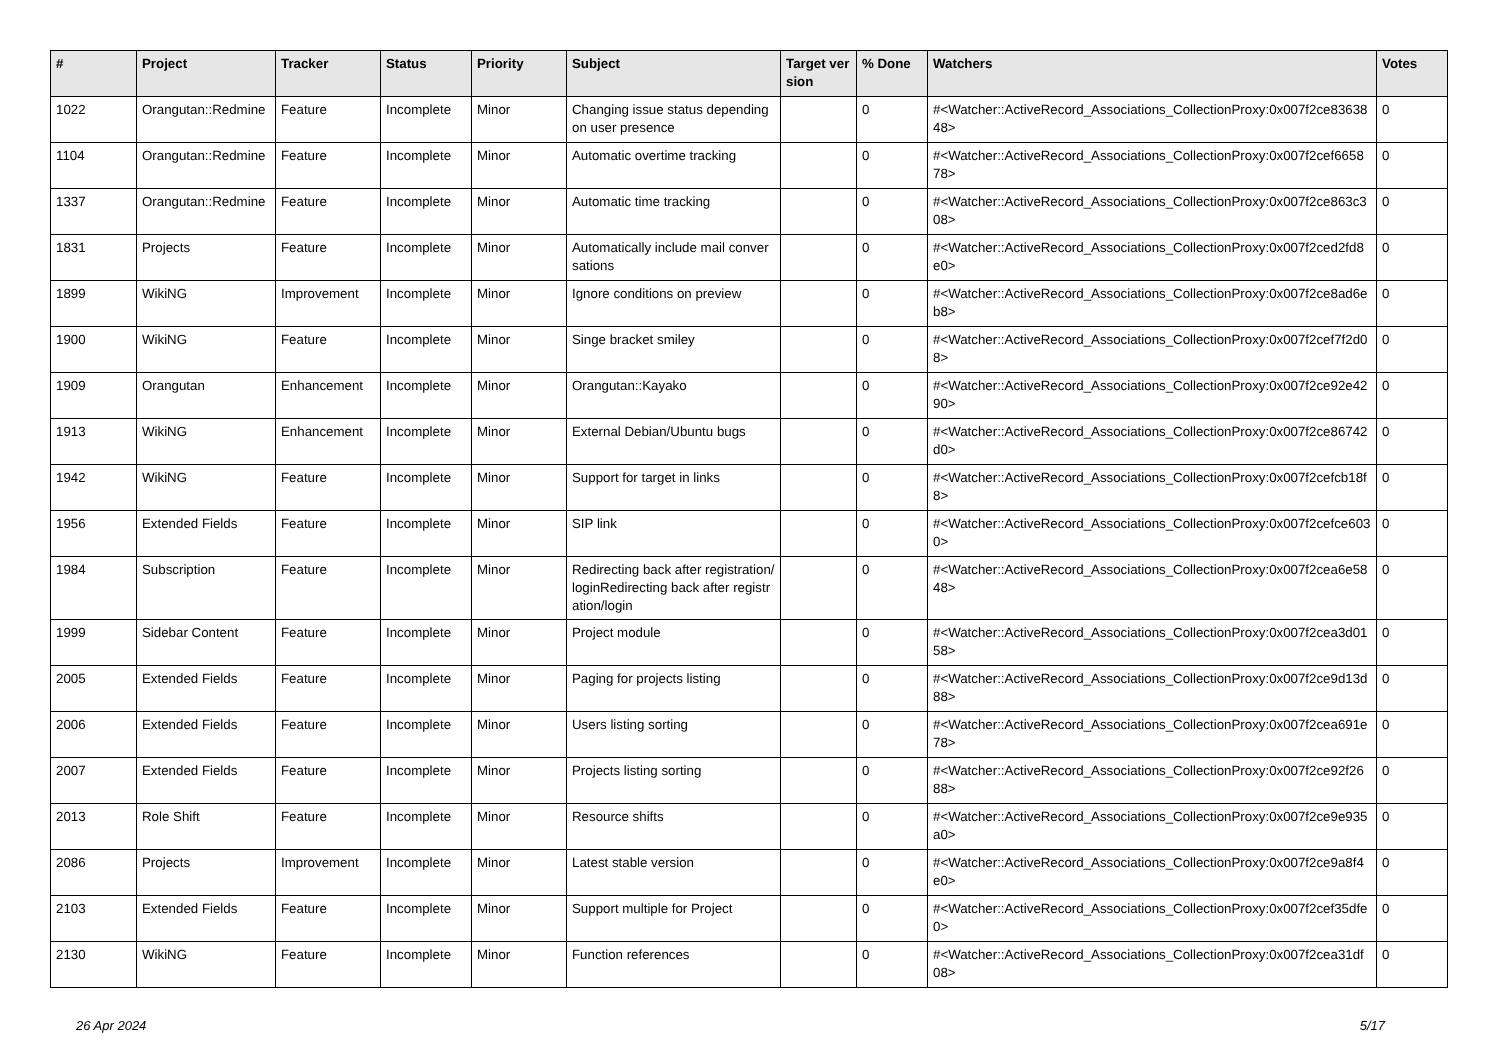| # | Project | Tracker | Status | Priority | Subject | Target version | % Done | Watchers | Votes |
| --- | --- | --- | --- | --- | --- | --- | --- | --- | --- |
| 1022 | Orangutan::Redmine | Feature | Incomplete | Minor | Changing issue status depending on user presence | | 0 | #<Watcher::ActiveRecord_Associations_CollectionProxy:0x007f2ce8363848> | 0 |
| 1104 | Orangutan::Redmine | Feature | Incomplete | Minor | Automatic overtime tracking | | 0 | #<Watcher::ActiveRecord_Associations_CollectionProxy:0x007f2cef665878> | 0 |
| 1337 | Orangutan::Redmine | Feature | Incomplete | Minor | Automatic time tracking | | 0 | #<Watcher::ActiveRecord_Associations_CollectionProxy:0x007f2ce863c308> | 0 |
| 1831 | Projects | Feature | Incomplete | Minor | Automatically include mail conversations | | 0 | #<Watcher::ActiveRecord_Associations_CollectionProxy:0x007f2ced2fd8e0> | 0 |
| 1899 | WikiNG | Improvement | Incomplete | Minor | Ignore conditions on preview | | 0 | #<Watcher::ActiveRecord_Associations_CollectionProxy:0x007f2ce8ad6eb8> | 0 |
| 1900 | WikiNG | Feature | Incomplete | Minor | Singe bracket smiley | | 0 | #<Watcher::ActiveRecord_Associations_CollectionProxy:0x007f2cef7f2d08> | 0 |
| 1909 | Orangutan | Enhancement | Incomplete | Minor | Orangutan::Kayako | | 0 | #<Watcher::ActiveRecord_Associations_CollectionProxy:0x007f2ce92e4290> | 0 |
| 1913 | WikiNG | Enhancement | Incomplete | Minor | External Debian/Ubuntu bugs | | 0 | #<Watcher::ActiveRecord_Associations_CollectionProxy:0x007f2ce86742d0> | 0 |
| 1942 | WikiNG | Feature | Incomplete | Minor | Support for target in links | | 0 | #<Watcher::ActiveRecord_Associations_CollectionProxy:0x007f2cefcb18f8> | 0 |
| 1956 | Extended Fields | Feature | Incomplete | Minor | SIP link | | 0 | #<Watcher::ActiveRecord_Associations_CollectionProxy:0x007f2cefce6030> | 0 |
| 1984 | Subscription | Feature | Incomplete | Minor | Redirecting back after registration/loginRedirecting back after registration/login | | 0 | #<Watcher::ActiveRecord_Associations_CollectionProxy:0x007f2cea6e5848> | 0 |
| 1999 | Sidebar Content | Feature | Incomplete | Minor | Project module | | 0 | #<Watcher::ActiveRecord_Associations_CollectionProxy:0x007f2cea3d0158> | 0 |
| 2005 | Extended Fields | Feature | Incomplete | Minor | Paging for projects listing | | 0 | #<Watcher::ActiveRecord_Associations_CollectionProxy:0x007f2ce9d13d88> | 0 |
| 2006 | Extended Fields | Feature | Incomplete | Minor | Users listing sorting | | 0 | #<Watcher::ActiveRecord_Associations_CollectionProxy:0x007f2cea691e78> | 0 |
| 2007 | Extended Fields | Feature | Incomplete | Minor | Projects listing sorting | | 0 | #<Watcher::ActiveRecord_Associations_CollectionProxy:0x007f2ce92f2688> | 0 |
| 2013 | Role Shift | Feature | Incomplete | Minor | Resource shifts | | 0 | #<Watcher::ActiveRecord_Associations_CollectionProxy:0x007f2ce9e935a0> | 0 |
| 2086 | Projects | Improvement | Incomplete | Minor | Latest stable version | | 0 | #<Watcher::ActiveRecord_Associations_CollectionProxy:0x007f2ce9a8f4e0> | 0 |
| 2103 | Extended Fields | Feature | Incomplete | Minor | Support multiple for Project | | 0 | #<Watcher::ActiveRecord_Associations_CollectionProxy:0x007f2cef35dfe0> | 0 |
| 2130 | WikiNG | Feature | Incomplete | Minor | Function references | | 0 | #<Watcher::ActiveRecord_Associations_CollectionProxy:0x007f2cea31df08> | 0 |
26 Apr 2024 5/17